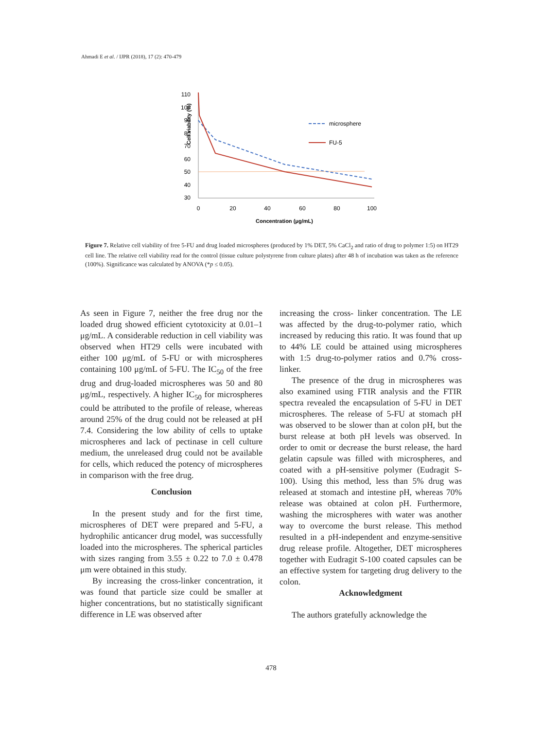Ahmadi E et al. / IJPR (2018), 17 (2): 470-479
Cell viability (%)
110
100
90
80
70
60
50
40
30
0
20
40
60
80
100
Concentration (μg/mL)
microsphere
FU-5
Figure 7. Relative cell viability of free 5-FU and drug loaded microspheres (produced by 1% DET, 5% CaCl<sub>2</sub> and ratio of drug to polymer 1:5) on HT29 cell line. The relative cell viability read for the control (tissue culture polystyrene from culture plates) after 48 h of incubation was taken as the reference (100%). Significance was calculated by ANOVA (*p ≤ 0.05).
As seen in Figure 7, neither the free drug nor the loaded drug showed efficient cytotoxicity at 0.01–1 μg/mL. A considerable reduction in cell viability was observed when HT29 cells were incubated with either 100 μg/mL of 5-FU or with microspheres containing 100 μg/mL of 5-FU. The IC<sub>50</sub> of the free drug and drug-loaded microspheres was 50 and 80 μg/mL, respectively. A higher IC<sub>50</sub> for microspheres could be attributed to the profile of release, whereas around 25% of the drug could not be released at pH 7.4. Considering the low ability of cells to uptake microspheres and lack of pectinase in cell culture medium, the unreleased drug could not be available for cells, which reduced the potency of microspheres in comparison with the free drug.
Conclusion
In the present study and for the first time, microspheres of DET were prepared and 5-FU, a hydrophilic anticancer drug model, was successfully loaded into the microspheres. The spherical particles with sizes ranging from 3.55 ± 0.22 to 7.0 ± 0.478 μm were obtained in this study.
By increasing the cross-linker concentration, it was found that particle size could be smaller at higher concentrations, but no statistically significant difference in LE was observed after
increasing the cross- linker concentration. The LE was affected by the drug-to-polymer ratio, which increased by reducing this ratio. It was found that up to 44% LE could be attained using microspheres with 1:5 drug-to-polymer ratios and 0.7% cross-linker.
The presence of the drug in microspheres was also examined using FTIR analysis and the FTIR spectra revealed the encapsulation of 5-FU in DET microspheres. The release of 5-FU at stomach pH was observed to be slower than at colon pH, but the burst release at both pH levels was observed. In order to omit or decrease the burst release, the hard gelatin capsule was filled with microspheres, and coated with a pH-sensitive polymer (Eudragit S-100). Using this method, less than 5% drug was released at stomach and intestine pH, whereas 70% release was obtained at colon pH. Furthermore, washing the microspheres with water was another way to overcome the burst release. This method resulted in a pH-independent and enzyme-sensitive drug release profile. Altogether, DET microspheres together with Eudragit S-100 coated capsules can be an effective system for targeting drug delivery to the colon.
Acknowledgment
The authors gratefully acknowledge the
478